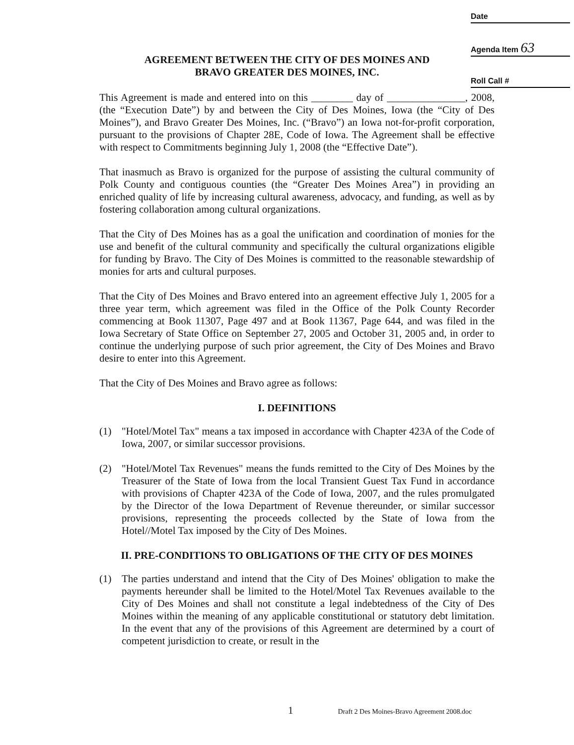Date
Agenda Item 63
Roll Call #
AGREEMENT BETWEEN THE CITY OF DES MOINES AND
BRAVO GREATER DES MOINES, INC.
This Agreement is made and entered into on this ________ day of _______________, 2008, (the “Execution Date”) by and between the City of Des Moines, Iowa (the “City of Des Moines”), and Bravo Greater Des Moines, Inc. (“Bravo”) an Iowa not-for-profit corporation, pursuant to the provisions of Chapter 28E, Code of Iowa. The Agreement shall be effective with respect to Commitments beginning July 1, 2008 (the “Effective Date”).
That inasmuch as Bravo is organized for the purpose of assisting the cultural community of Polk County and contiguous counties (the “Greater Des Moines Area”) in providing an enriched quality of life by increasing cultural awareness, advocacy, and funding, as well as by fostering collaboration among cultural organizations.
That the City of Des Moines has as a goal the unification and coordination of monies for the use and benefit of the cultural community and specifically the cultural organizations eligible for funding by Bravo. The City of Des Moines is committed to the reasonable stewardship of monies for arts and cultural purposes.
That the City of Des Moines and Bravo entered into an agreement effective July 1, 2005 for a three year term, which agreement was filed in the Office of the Polk County Recorder commencing at Book 11307, Page 497 and at Book 11367, Page 644, and was filed in the Iowa Secretary of State Office on September 27, 2005 and October 31, 2005 and, in order to continue the underlying purpose of such prior agreement, the City of Des Moines and Bravo desire to enter into this Agreement.
That the City of Des Moines and Bravo agree as follows:
I. DEFINITIONS
(1) "Hotel/Motel Tax" means a tax imposed in accordance with Chapter 423A of the Code of Iowa, 2007, or similar successor provisions.
(2) "Hotel/Motel Tax Revenues" means the funds remitted to the City of Des Moines by the Treasurer of the State of Iowa from the local Transient Guest Tax Fund in accordance with provisions of Chapter 423A of the Code of Iowa, 2007, and the rules promulgated by the Director of the Iowa Department of Revenue thereunder, or similar successor provisions, representing the proceeds collected by the State of Iowa from the Hotel//Motel Tax imposed by the City of Des Moines.
II. PRE-CONDITIONS TO OBLIGATIONS OF THE CITY OF DES MOINES
(1) The parties understand and intend that the City of Des Moines' obligation to make the payments hereunder shall be limited to the Hotel/Motel Tax Revenues available to the City of Des Moines and shall not constitute a legal indebtedness of the City of Des Moines within the meaning of any applicable constitutional or statutory debt limitation. In the event that any of the provisions of this Agreement are determined by a court of competent jurisdiction to create, or result in the
1 Draft 2 Des Moines-Bravo Agreement 2008.doc